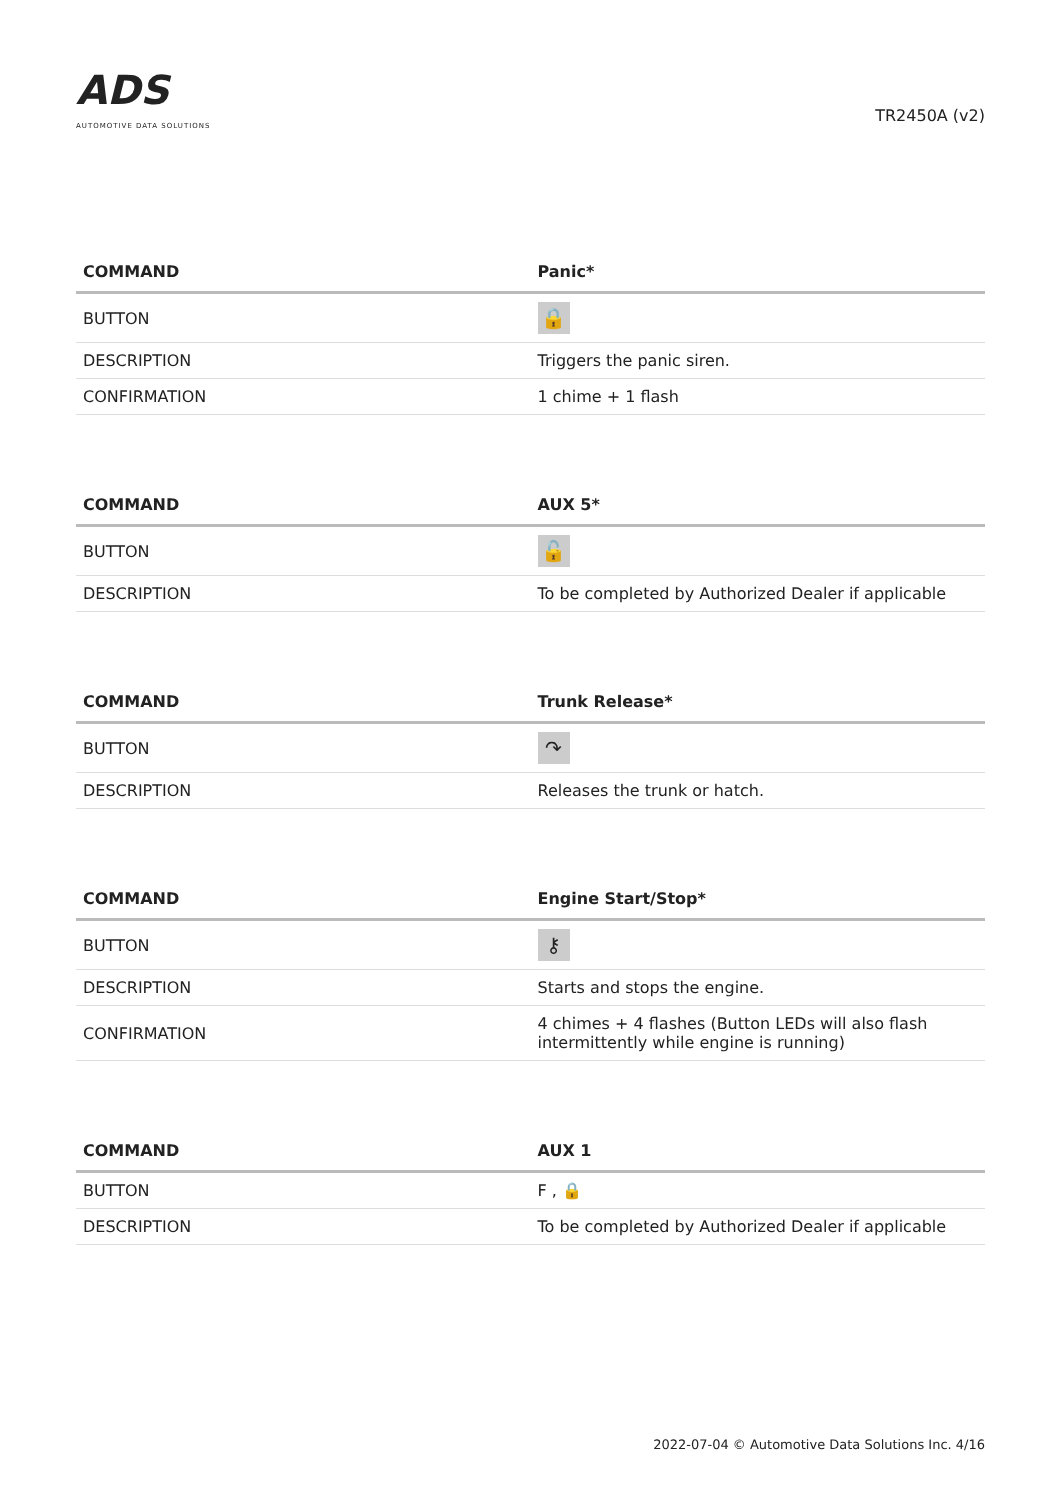ADS
AUTOMOTIVE DATA SOLUTIONS
TR2450A (v2)
| COMMAND | Panic* |
| --- | --- |
| BUTTON | 🔒 |
| DESCRIPTION | Triggers the panic siren. |
| CONFIRMATION | 1 chime + 1 flash |
| COMMAND | AUX 5* |
| --- | --- |
| BUTTON | 🔓 |
| DESCRIPTION | To be completed by Authorized Dealer if applicable |
| COMMAND | Trunk Release* |
| --- | --- |
| BUTTON | ↷ |
| DESCRIPTION | Releases the trunk or hatch. |
| COMMAND | Engine Start/Stop* |
| --- | --- |
| BUTTON | ⚷ |
| DESCRIPTION | Starts and stops the engine. |
| CONFIRMATION | 4 chimes + 4 flashes (Button LEDs will also flash intermittently while engine is running) |
| COMMAND | AUX 1 |
| --- | --- |
| BUTTON | F , 🔒 |
| DESCRIPTION | To be completed by Authorized Dealer if applicable |
2022-07-04 © Automotive Data Solutions Inc. 4/16